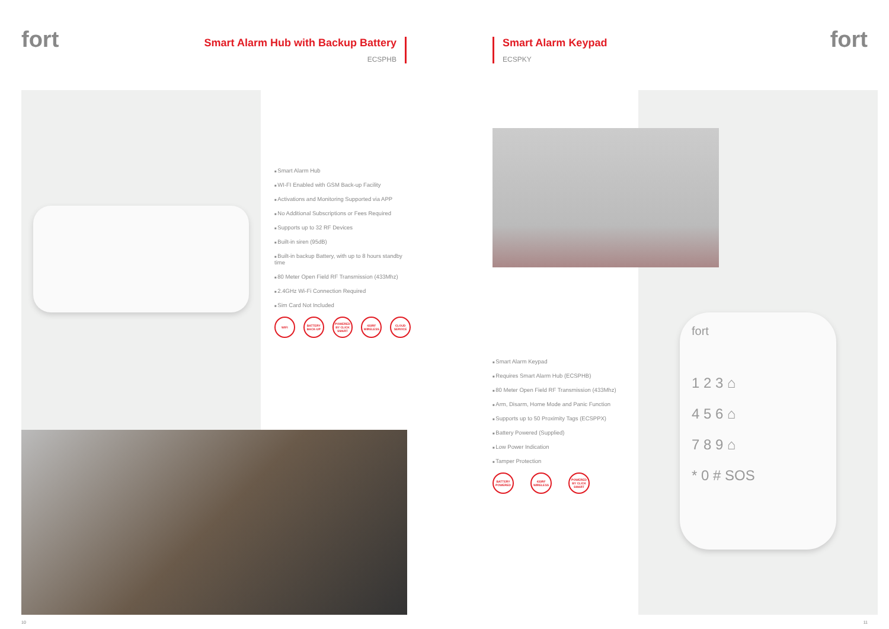fort
Smart Alarm Hub with Backup Battery
ECSPHB
Smart Alarm Hub
WI-FI Enabled with GSM Back-up Facility
Activations and Monitoring Supported via APP
No Additional Subscriptions or Fees Required
Supports up to 32 RF Devices
Built-in siren (95dB)
Built-in backup Battery, with up to 8 hours standby time
80 Meter Open Field RF Transmission (433Mhz)
2.4GHz Wi-Fi Connection Required
Sim Card Not Included
WIFI BATTERY BACK-UP
POWERED BY CLICK SMART
433RF WIRELESS
CLOUD SERVICE
10
Smart Alarm Keypad
ECSPKY
fort
fort
1 2 3 ⌂
4 5 6 ⌂
7 8 9 ⌂
* 0 # SOS
Smart Alarm Keypad
Requires Smart Alarm Hub (ECSPHB)
80 Meter Open Field RF Transmission (433Mhz)
Arm, Disarm, Home Mode and Panic Function
Supports up to 50 Proximity Tags (ECSPPX)
Battery Powered (Supplied)
Low Power Indication
Tamper Protection
BATTERY POWERED
433RF WIRELESS
POWERED BY CLICK SMART
11